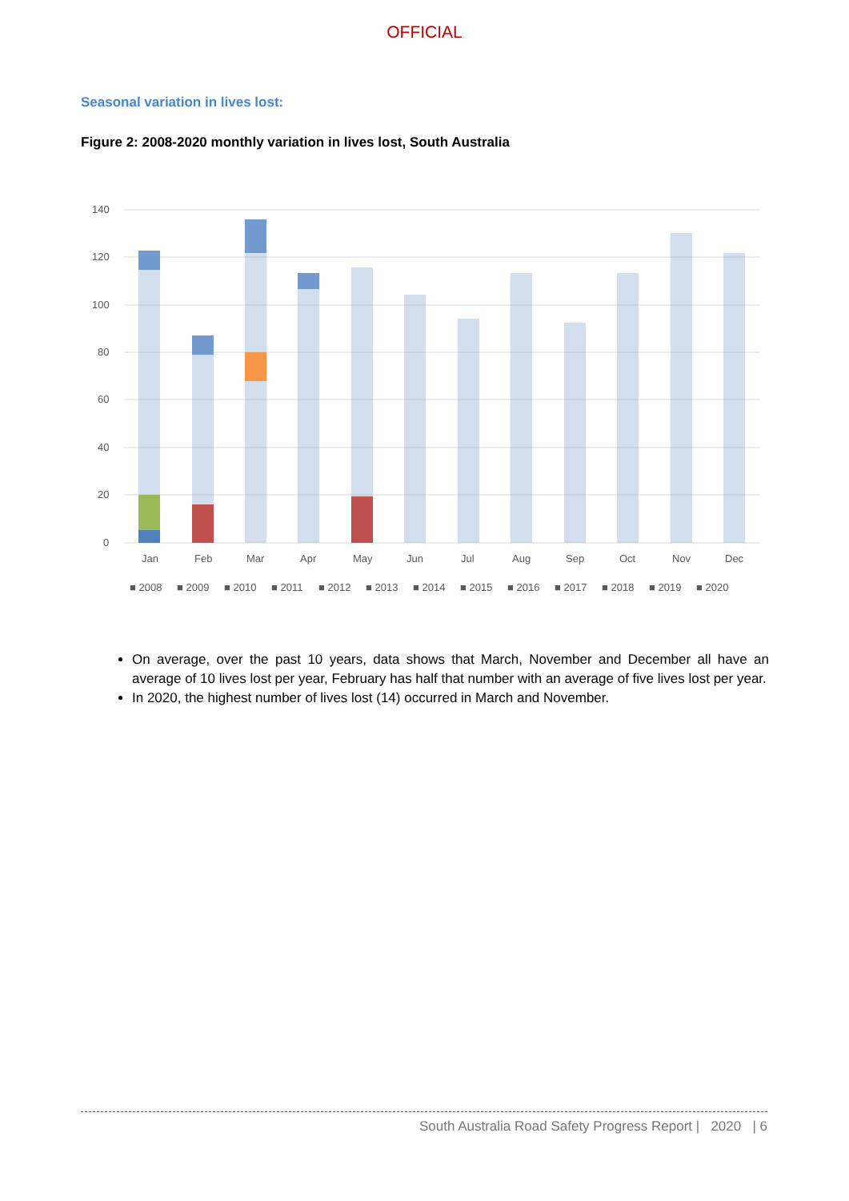OFFICIAL
Seasonal variation in lives lost:
Figure 2: 2008-2020 monthly variation in lives lost, South Australia
140
120
100
80
60
40
20
0
Jan
Feb
Mar
Apr
May
Jun
Jul
Aug
Sep
Oct
Nov
Dec
■ 2008
■ 2009
■ 2010
■ 2011
■ 2012
■ 2013
■ 2014
■ 2015
■ 2016
■ 2017
■ 2018
■ 2019
■ 2020
On average, over the past 10 years, data shows that March, November and December all have an average of 10 lives lost per year, February has half that number with an average of five lives lost per year.
In 2020, the highest number of lives lost (14) occurred in March and November.
South Australia Road Safety Progress Report | 2020 | 6